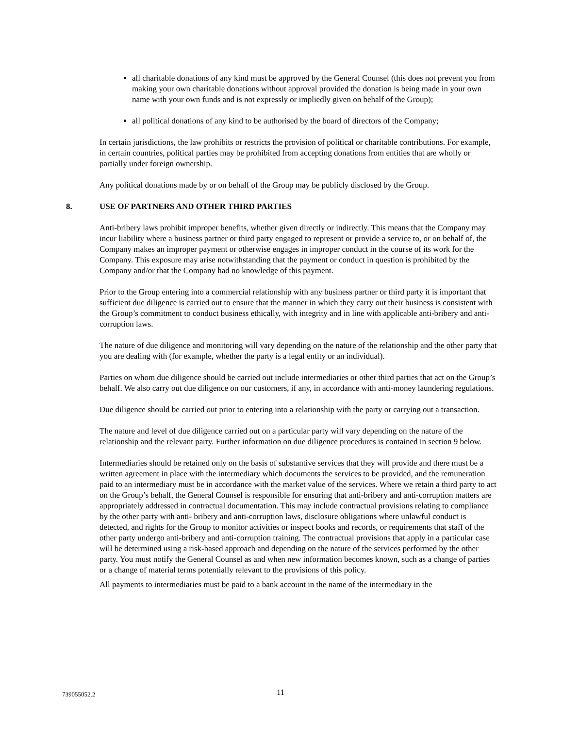all charitable donations of any kind must be approved by the General Counsel (this does not prevent you from making your own charitable donations without approval provided the donation is being made in your own name with your own funds and is not expressly or impliedly given on behalf of the Group);
all political donations of any kind to be authorised by the board of directors of the Company;
In certain jurisdictions, the law prohibits or restricts the provision of political or charitable contributions. For example, in certain countries, political parties may be prohibited from accepting donations from entities that are wholly or partially under foreign ownership.
Any political donations made by or on behalf of the Group may be publicly disclosed by the Group.
8. USE OF PARTNERS AND OTHER THIRD PARTIES
Anti-bribery laws prohibit improper benefits, whether given directly or indirectly. This means that the Company may incur liability where a business partner or third party engaged to represent or provide a service to, or on behalf of, the Company makes an improper payment or otherwise engages in improper conduct in the course of its work for the Company. This exposure may arise notwithstanding that the payment or conduct in question is prohibited by the Company and/or that the Company had no knowledge of this payment.
Prior to the Group entering into a commercial relationship with any business partner or third party it is important that sufficient due diligence is carried out to ensure that the manner in which they carry out their business is consistent with the Group’s commitment to conduct business ethically, with integrity and in line with applicable anti-bribery and anti-corruption laws.
The nature of due diligence and monitoring will vary depending on the nature of the relationship and the other party that you are dealing with (for example, whether the party is a legal entity or an individual).
Parties on whom due diligence should be carried out include intermediaries or other third parties that act on the Group’s behalf. We also carry out due diligence on our customers, if any, in accordance with anti-money laundering regulations.
Due diligence should be carried out prior to entering into a relationship with the party or carrying out a transaction.
The nature and level of due diligence carried out on a particular party will vary depending on the nature of the relationship and the relevant party. Further information on due diligence procedures is contained in section 9 below.
Intermediaries should be retained only on the basis of substantive services that they will provide and there must be a written agreement in place with the intermediary which documents the services to be provided, and the remuneration paid to an intermediary must be in accordance with the market value of the services. Where we retain a third party to act on the Group’s behalf, the General Counsel is responsible for ensuring that anti-bribery and anti-corruption matters are appropriately addressed in contractual documentation. This may include contractual provisions relating to compliance by the other party with anti- bribery and anti-corruption laws, disclosure obligations where unlawful conduct is detected, and rights for the Group to monitor activities or inspect books and records, or requirements that staff of the other party undergo anti-bribery and anti-corruption training. The contractual provisions that apply in a particular case will be determined using a risk-based approach and depending on the nature of the services performed by the other party. You must notify the General Counsel as and when new information becomes known, such as a change of parties or a change of material terms potentially relevant to the provisions of this policy.
All payments to intermediaries must be paid to a bank account in the name of the intermediary in the
739055052.2 11